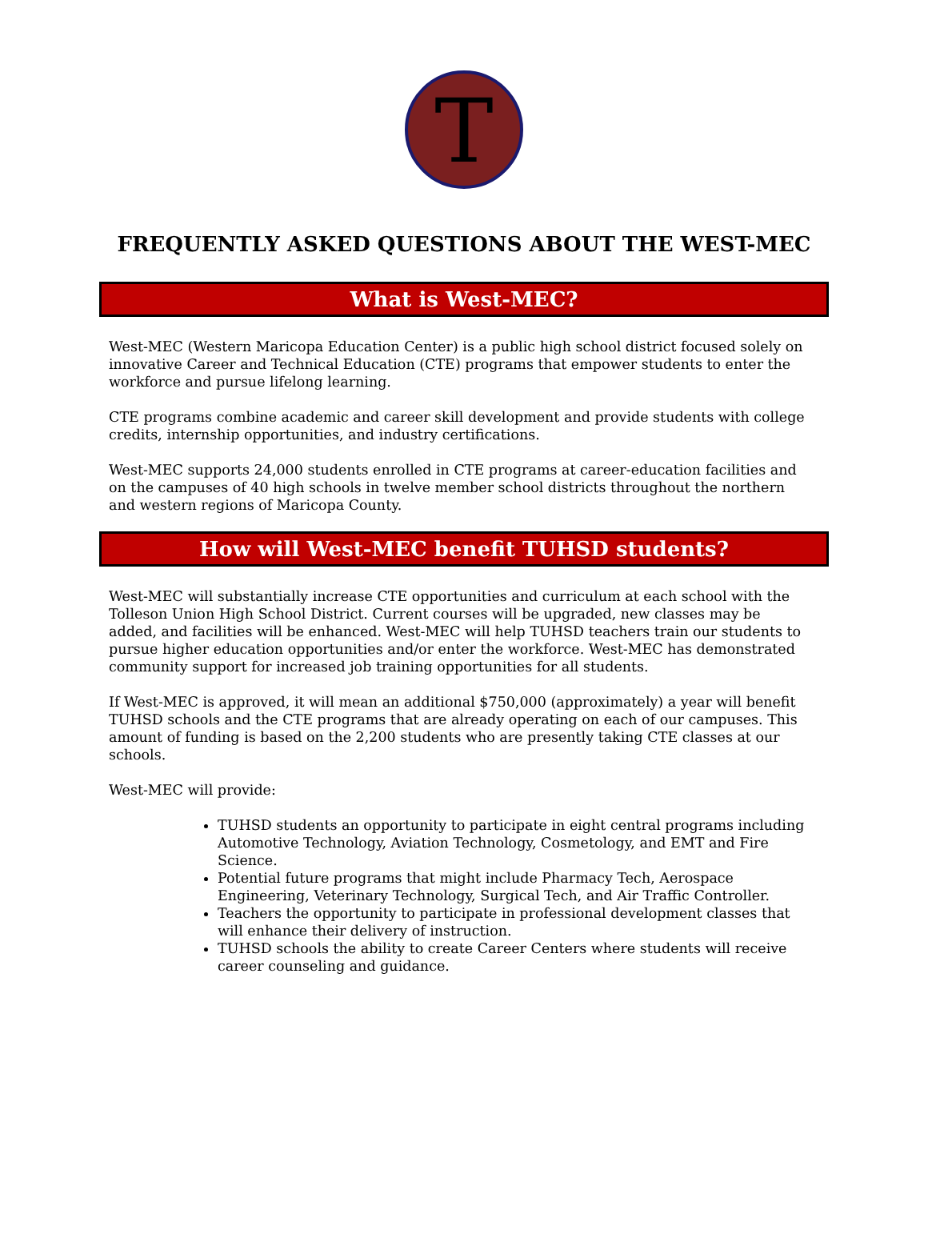T
FREQUENTLY ASKED QUESTIONS ABOUT THE WEST-MEC
What is West-MEC?
West-MEC (Western Maricopa Education Center) is a public high school district focused solely on innovative Career and Technical Education (CTE) programs that empower students to enter the workforce and pursue lifelong learning.
CTE programs combine academic and career skill development and provide students with college credits, internship opportunities, and industry certifications.
West-MEC supports 24,000 students enrolled in CTE programs at career-education facilities and on the campuses of 40 high schools in twelve member school districts throughout the northern and western regions of Maricopa County.
How will West-MEC benefit TUHSD students?
West-MEC will substantially increase CTE opportunities and curriculum at each school with the Tolleson Union High School District. Current courses will be upgraded, new classes may be added, and facilities will be enhanced. West-MEC will help TUHSD teachers train our students to pursue higher education opportunities and/or enter the workforce. West-MEC has demonstrated community support for increased job training opportunities for all students.
If West-MEC is approved, it will mean an additional $750,000 (approximately) a year will benefit TUHSD schools and the CTE programs that are already operating on each of our campuses. This amount of funding is based on the 2,200 students who are presently taking CTE classes at our schools.
West-MEC will provide:
TUHSD students an opportunity to participate in eight central programs including Automotive Technology, Aviation Technology, Cosmetology, and EMT and Fire Science.
Potential future programs that might include Pharmacy Tech, Aerospace Engineering, Veterinary Technology, Surgical Tech, and Air Traffic Controller.
Teachers the opportunity to participate in professional development classes that will enhance their delivery of instruction.
TUHSD schools the ability to create Career Centers where students will receive career counseling and guidance.